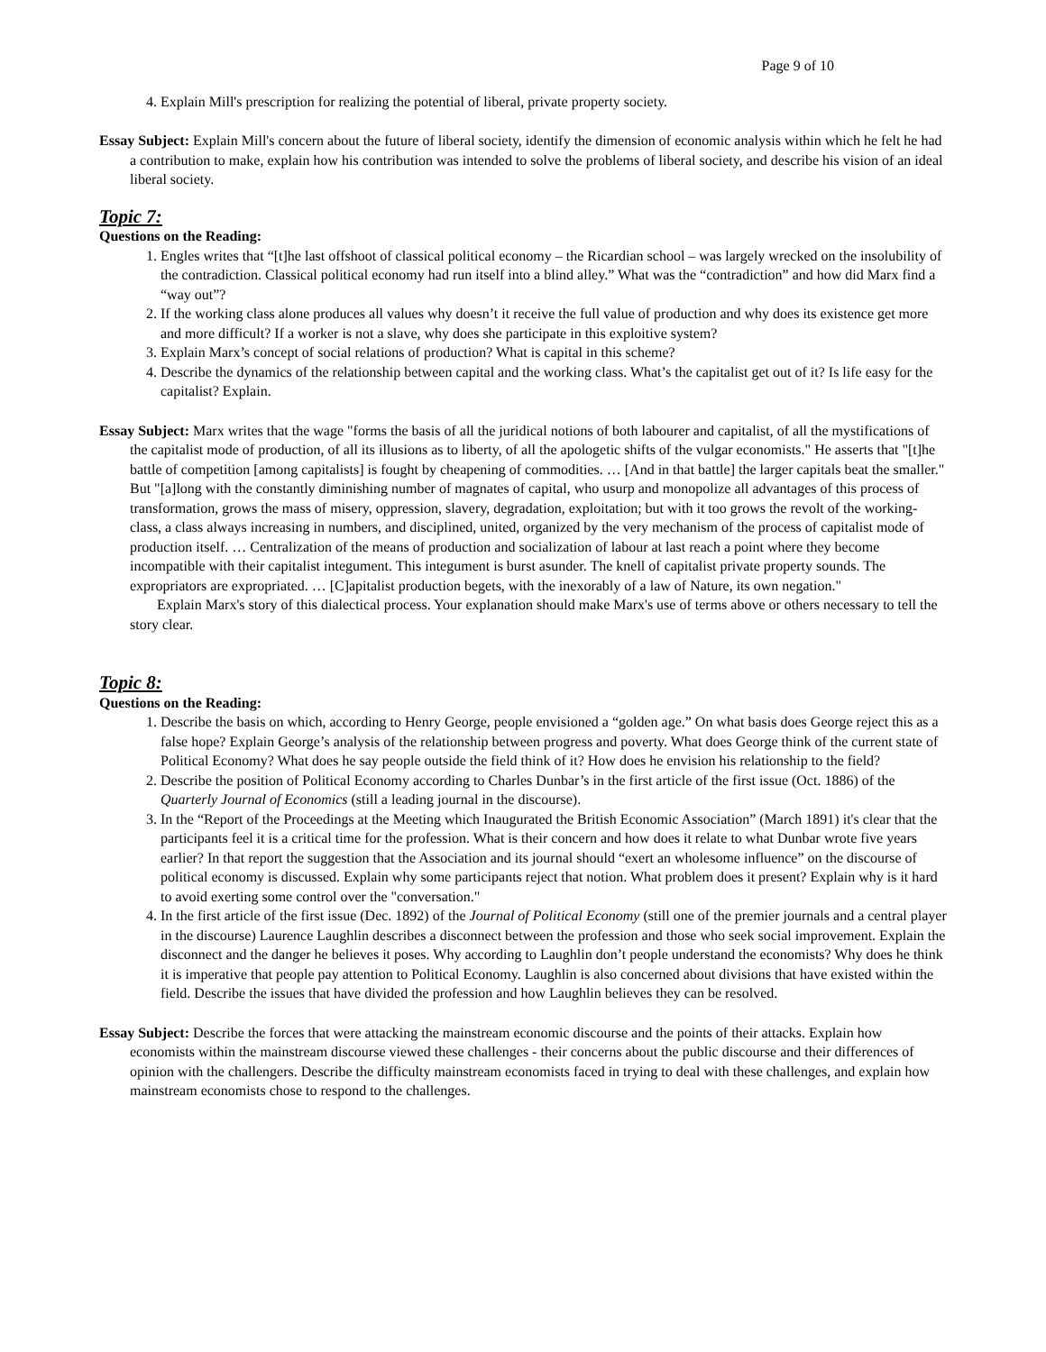Page 9 of 10
4. Explain Mill's prescription for realizing the potential of liberal, private property society.
Essay Subject: Explain Mill's concern about the future of liberal society, identify the dimension of economic analysis within which he felt he had a contribution to make, explain how his contribution was intended to solve the problems of liberal society, and describe his vision of an ideal liberal society.
Topic 7:
Questions on the Reading:
1. Engles writes that “[t]he last offshoot of classical political economy – the Ricardian school – was largely wrecked on the insolubility of the contradiction. Classical political economy had run itself into a blind alley.” What was the “contradiction” and how did Marx find a “way out”?
2. If the working class alone produces all values why doesn’t it receive the full value of production and why does its existence get more and more difficult? If a worker is not a slave, why does she participate in this exploitive system?
3. Explain Marx’s concept of social relations of production? What is capital in this scheme?
4. Describe the dynamics of the relationship between capital and the working class. What’s the capitalist get out of it? Is life easy for the capitalist? Explain.
Essay Subject: Marx writes that the wage "forms the basis of all the juridical notions of both labourer and capitalist, of all the mystifications of the capitalist mode of production, of all its illusions as to liberty, of all the apologetic shifts of the vulgar economists." He asserts that "[t]he battle of competition [among capitalists] is fought by cheapening of commodities. … [And in that battle] the larger capitals beat the smaller." But "[a]long with the constantly diminishing number of magnates of capital, who usurp and monopolize all advantages of this process of transformation, grows the mass of misery, oppression, slavery, degradation, exploitation; but with it too grows the revolt of the working-class, a class always increasing in numbers, and disciplined, united, organized by the very mechanism of the process of capitalist mode of production itself. … Centralization of the means of production and socialization of labour at last reach a point where they become incompatible with their capitalist integument. This integument is burst asunder. The knell of capitalist private property sounds. The expropriators are expropriated. … [C]apitalist production begets, with the inexorably of a law of Nature, its own negation."
Explain Marx's story of this dialectical process. Your explanation should make Marx's use of terms above or others necessary to tell the story clear.
Topic 8:
Questions on the Reading:
1. Describe the basis on which, according to Henry George, people envisioned a “golden age.” On what basis does George reject this as a false hope? Explain George’s analysis of the relationship between progress and poverty. What does George think of the current state of Political Economy? What does he say people outside the field think of it? How does he envision his relationship to the field?
2. Describe the position of Political Economy according to Charles Dunbar’s in the first article of the first issue (Oct. 1886) of the Quarterly Journal of Economics (still a leading journal in the discourse).
3. In the “Report of the Proceedings at the Meeting which Inaugurated the British Economic Association” (March 1891) it's clear that the participants feel it is a critical time for the profession. What is their concern and how does it relate to what Dunbar wrote five years earlier? In that report the suggestion that the Association and its journal should “exert an wholesome influence” on the discourse of political economy is discussed. Explain why some participants reject that notion. What problem does it present? Explain why is it hard to avoid exerting some control over the "conversation."
4. In the first article of the first issue (Dec. 1892) of the Journal of Political Economy (still one of the premier journals and a central player in the discourse) Laurence Laughlin describes a disconnect between the profession and those who seek social improvement. Explain the disconnect and the danger he believes it poses. Why according to Laughlin don’t people understand the economists? Why does he think it is imperative that people pay attention to Political Economy. Laughlin is also concerned about divisions that have existed within the field. Describe the issues that have divided the profession and how Laughlin believes they can be resolved.
Essay Subject: Describe the forces that were attacking the mainstream economic discourse and the points of their attacks. Explain how economists within the mainstream discourse viewed these challenges - their concerns about the public discourse and their differences of opinion with the challengers. Describe the difficulty mainstream economists faced in trying to deal with these challenges, and explain how mainstream economists chose to respond to the challenges.